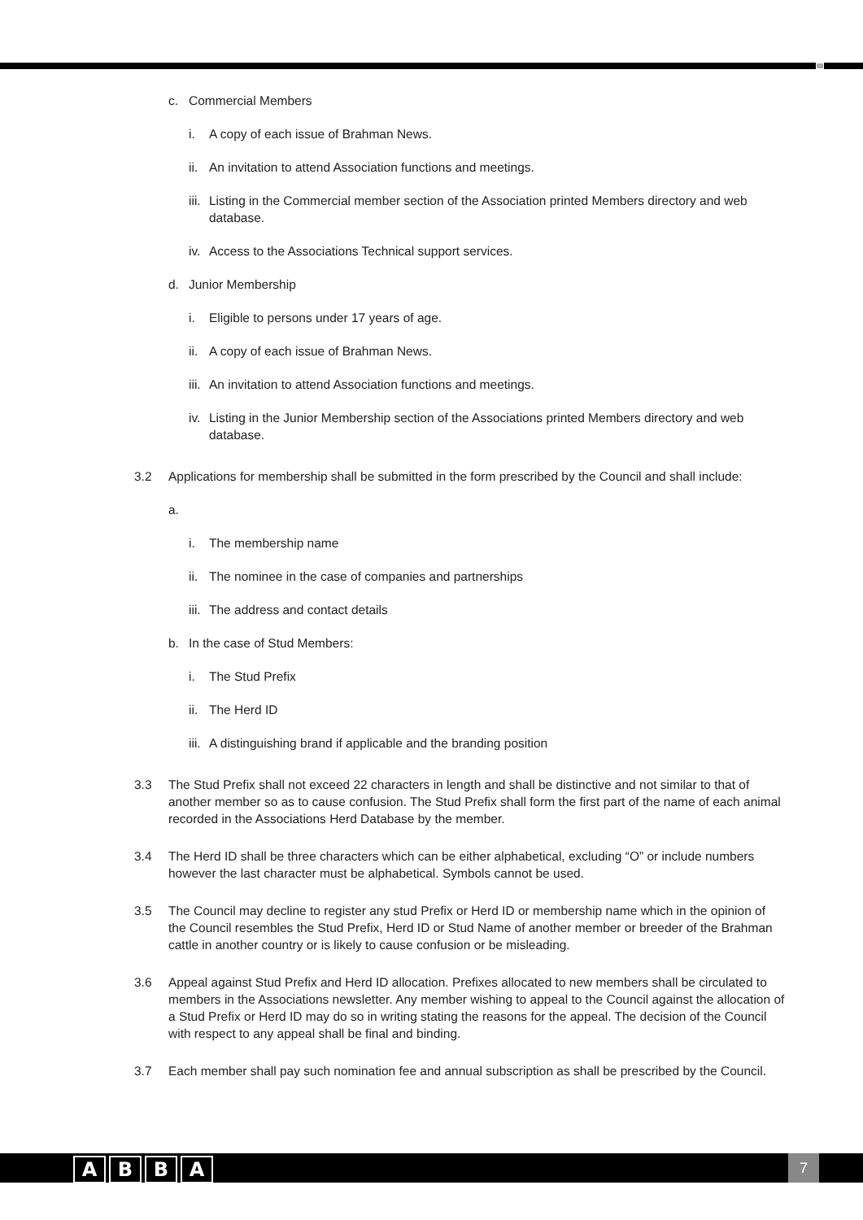c. Commercial Members
i. A copy of each issue of Brahman News.
ii. An invitation to attend Association functions and meetings.
iii. Listing in the Commercial member section of the Association printed Members directory and web database.
iv. Access to the Associations Technical support services.
d. Junior Membership
i. Eligible to persons under 17 years of age.
ii. A copy of each issue of Brahman News.
iii. An invitation to attend Association functions and meetings.
iv. Listing in the Junior Membership section of the Associations printed Members directory and web database.
3.2 Applications for membership shall be submitted in the form prescribed by the Council and shall include:
a.
i. The membership name
ii. The nominee in the case of companies and partnerships
iii. The address and contact details
b. In the case of Stud Members:
i. The Stud Prefix
ii. The Herd ID
iii. A distinguishing brand if applicable and the branding position
3.3 The Stud Prefix shall not exceed 22 characters in length and shall be distinctive and not similar to that of another member so as to cause confusion. The Stud Prefix shall form the first part of the name of each animal recorded in the Associations Herd Database by the member.
3.4 The Herd ID shall be three characters which can be either alphabetical, excluding “O” or include numbers however the last character must be alphabetical. Symbols cannot be used.
3.5 The Council may decline to register any stud Prefix or Herd ID or membership name which in the opinion of the Council resembles the Stud Prefix, Herd ID or Stud Name of another member or breeder of the Brahman cattle in another country or is likely to cause confusion or be misleading.
3.6 Appeal against Stud Prefix and Herd ID allocation. Prefixes allocated to new members shall be circulated to members in the Associations newsletter. Any member wishing to appeal to the Council against the allocation of a Stud Prefix or Herd ID may do so in writing stating the reasons for the appeal. The decision of the Council with respect to any appeal shall be final and binding.
3.7 Each member shall pay such nomination fee and annual subscription as shall be prescribed by the Council.
ABBA 7